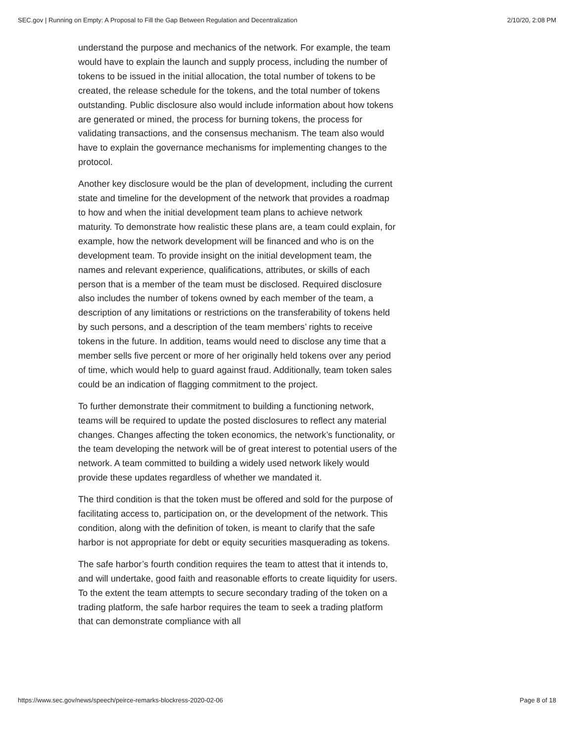SEC.gov | Running on Empty: A Proposal to Fill the Gap Between Regulation and Decentralization 2/10/20, 2:08 PM
understand the purpose and mechanics of the network. For example, the team would have to explain the launch and supply process, including the number of tokens to be issued in the initial allocation, the total number of tokens to be created, the release schedule for the tokens, and the total number of tokens outstanding. Public disclosure also would include information about how tokens are generated or mined, the process for burning tokens, the process for validating transactions, and the consensus mechanism. The team also would have to explain the governance mechanisms for implementing changes to the protocol.
Another key disclosure would be the plan of development, including the current state and timeline for the development of the network that provides a roadmap to how and when the initial development team plans to achieve network maturity. To demonstrate how realistic these plans are, a team could explain, for example, how the network development will be financed and who is on the development team. To provide insight on the initial development team, the names and relevant experience, qualifications, attributes, or skills of each person that is a member of the team must be disclosed. Required disclosure also includes the number of tokens owned by each member of the team, a description of any limitations or restrictions on the transferability of tokens held by such persons, and a description of the team members’ rights to receive tokens in the future. In addition, teams would need to disclose any time that a member sells five percent or more of her originally held tokens over any period of time, which would help to guard against fraud. Additionally, team token sales could be an indication of flagging commitment to the project.
To further demonstrate their commitment to building a functioning network, teams will be required to update the posted disclosures to reflect any material changes. Changes affecting the token economics, the network’s functionality, or the team developing the network will be of great interest to potential users of the network. A team committed to building a widely used network likely would provide these updates regardless of whether we mandated it.
The third condition is that the token must be offered and sold for the purpose of facilitating access to, participation on, or the development of the network. This condition, along with the definition of token, is meant to clarify that the safe harbor is not appropriate for debt or equity securities masquerading as tokens.
The safe harbor’s fourth condition requires the team to attest that it intends to, and will undertake, good faith and reasonable efforts to create liquidity for users. To the extent the team attempts to secure secondary trading of the token on a trading platform, the safe harbor requires the team to seek a trading platform that can demonstrate compliance with all
https://www.sec.gov/news/speech/peirce-remarks-blockress-2020-02-06 Page 8 of 18